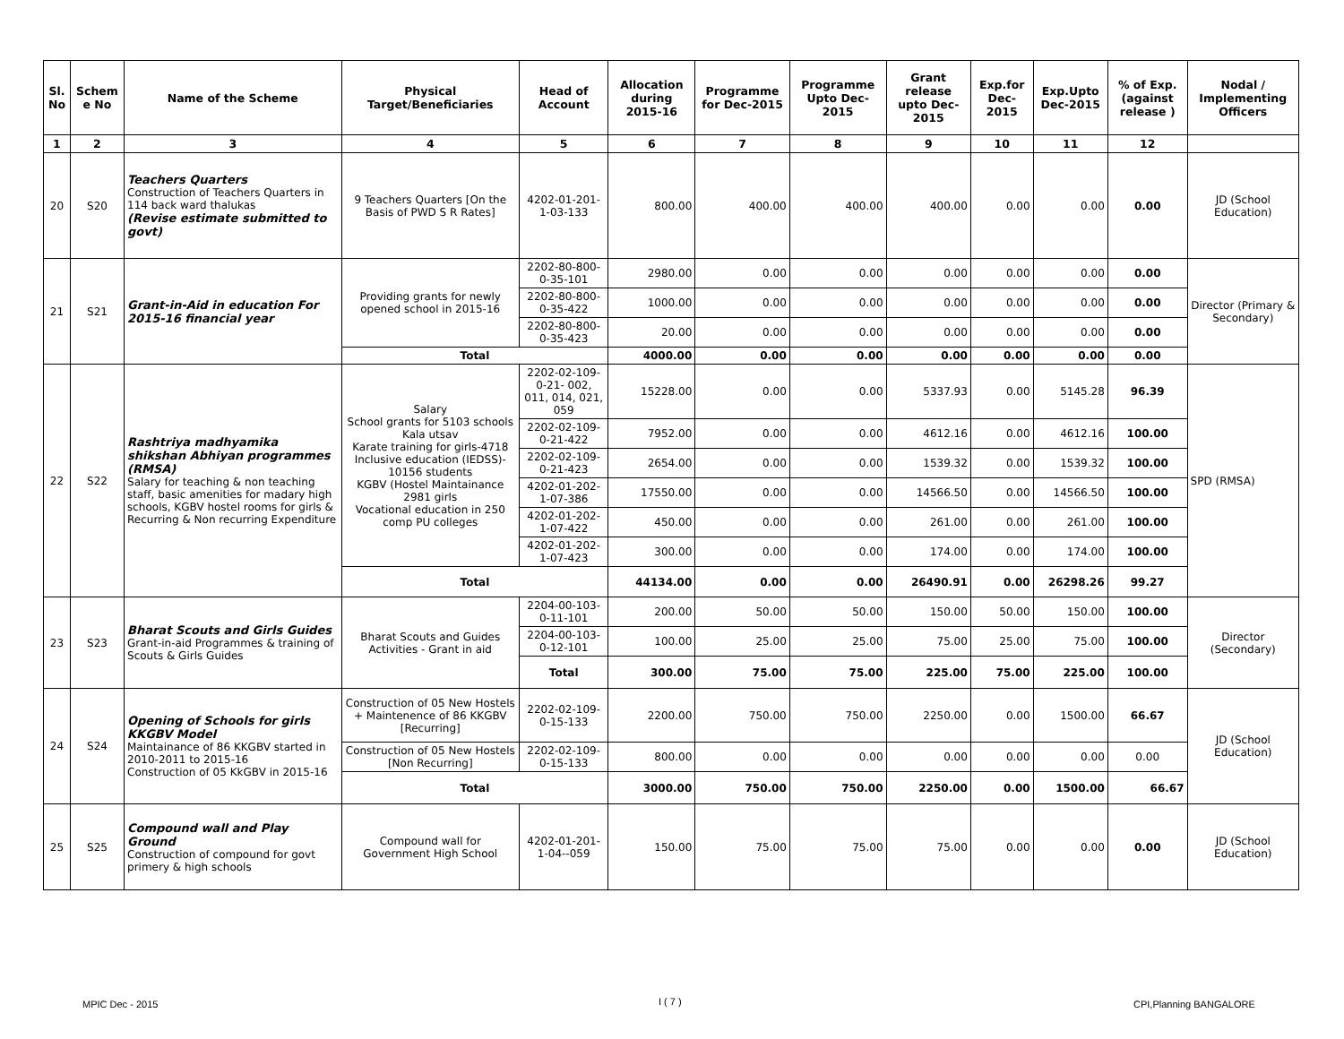| Sl. No | Schem e No | Name of the Scheme | Physical Target/Beneficiaries | Head of Account | Allocation during 2015-16 | Programme for Dec-2015 | Programme Upto Dec-2015 | Grant release upto Dec-2015 | Exp.for Dec-2015 | Exp.Upto Dec-2015 | % of Exp. (against release ) | Nodal / Implementing Officers |
| --- | --- | --- | --- | --- | --- | --- | --- | --- | --- | --- | --- | --- |
| 1 | 2 | 3 | 4 | 5 | 6 | 7 | 8 | 9 | 10 | 11 | 12 | |
| 20 | S20 | Teachers Quarters Construction of Teachers Quarters in 114 back ward thalukas (Revise estimate submitted to govt) | 9 Teachers Quarters [On the Basis of PWD S R Rates] | 4202-01-201-1-03-133 | 800.00 | 400.00 | 400.00 | 400.00 | 0.00 | 0.00 | 0.00 | JD (School Education) |
| 21 | S21 | Grant-in-Aid in education For 2015-16 financial year | Providing grants for newly opened school in 2015-16 | 2202-80-800-0-35-101 | 2980.00 | 0.00 | 0.00 | 0.00 | 0.00 | 0.00 | 0.00 | Director (Primary & Secondary) |
| | | | | 2202-80-800-0-35-422 | 1000.00 | 0.00 | 0.00 | 0.00 | 0.00 | 0.00 | 0.00 | |
| | | | | 2202-80-800-0-35-423 | 20.00 | 0.00 | 0.00 | 0.00 | 0.00 | 0.00 | 0.00 | |
| | | | Total | | 4000.00 | 0.00 | 0.00 | 0.00 | 0.00 | 0.00 | 0.00 | |
| 22 | S22 | Rashtriya madhyamika shikshan Abhiyan programmes (RMSA) Salary for teaching & non teaching staff, basic amenities for madary high schools, KGBV hostel rooms for girls & Recurring & Non recurring Expenditure | Salary School grants for 5103 schools Kala utsav Karate training for girls-4718 Inclusive education (IEDSS)- 10156 students KGBV (Hostel Maintainance 2981 girls Vocational education in 250 comp PU colleges | 2202-02-109-0-21- 002, 011, 014, 021, 059 | 15228.00 | 0.00 | 0.00 | 5337.93 | 0.00 | 5145.28 | 96.39 | SPD (RMSA) |
| | | | | 2202-02-109-0-21-422 | 7952.00 | 0.00 | 0.00 | 4612.16 | 0.00 | 4612.16 | 100.00 | |
| | | | | 2202-02-109-0-21-423 | 2654.00 | 0.00 | 0.00 | 1539.32 | 0.00 | 1539.32 | 100.00 | |
| | | | | 4202-01-202-1-07-386 | 17550.00 | 0.00 | 0.00 | 14566.50 | 0.00 | 14566.50 | 100.00 | |
| | | | | 4202-01-202-1-07-422 | 450.00 | 0.00 | 0.00 | 261.00 | 0.00 | 261.00 | 100.00 | |
| | | | | 4202-01-202-1-07-423 | 300.00 | 0.00 | 0.00 | 174.00 | 0.00 | 174.00 | 100.00 | |
| | | | Total | | 44134.00 | 0.00 | 0.00 | 26490.91 | 0.00 | 26298.26 | 99.27 | |
| 23 | S23 | Bharat Scouts and Girls Guides Grant-in-aid Programmes & training of Scouts & Girls Guides | Bharat Scouts and Guides Activities - Grant in aid | 2204-00-103-0-11-101 | 200.00 | 50.00 | 50.00 | 150.00 | 50.00 | 150.00 | 100.00 | Director (Secondary) |
| | | | | 2204-00-103-0-12-101 | 100.00 | 25.00 | 25.00 | 75.00 | 25.00 | 75.00 | 100.00 | |
| | | | | Total | 300.00 | 75.00 | 75.00 | 225.00 | 75.00 | 225.00 | 100.00 | |
| 24 | S24 | Opening of Schools for girls KKGBV Model Maintainance of 86 KKGBV started in 2010-2011 to 2015-16 Construction of 05 KkGBV in 2015-16 | Construction of 05 New Hostels + Maintenence of 86 KKGBV [Recurring] | 2202-02-109-0-15-133 | 2200.00 | 750.00 | 750.00 | 2250.00 | 0.00 | 1500.00 | 66.67 | JD (School Education) |
| | | | Construction of 05 New Hostels [Non Recurring] | 2202-02-109-0-15-133 | 800.00 | 0.00 | 0.00 | 0.00 | 0.00 | 0.00 | 0.00 | |
| | | | Total | | 3000.00 | 750.00 | 750.00 | 2250.00 | 0.00 | 1500.00 | 66.67 | |
| 25 | S25 | Compound wall and Play Ground Construction of compound for govt primery & high schools | Compound wall for Government High School | 4202-01-201-1-04--059 | 150.00 | 75.00 | 75.00 | 75.00 | 0.00 | 0.00 | 0.00 | JD (School Education) |
MPIC Dec - 2015 I ( 7 ) CPI,Planning BANGALORE